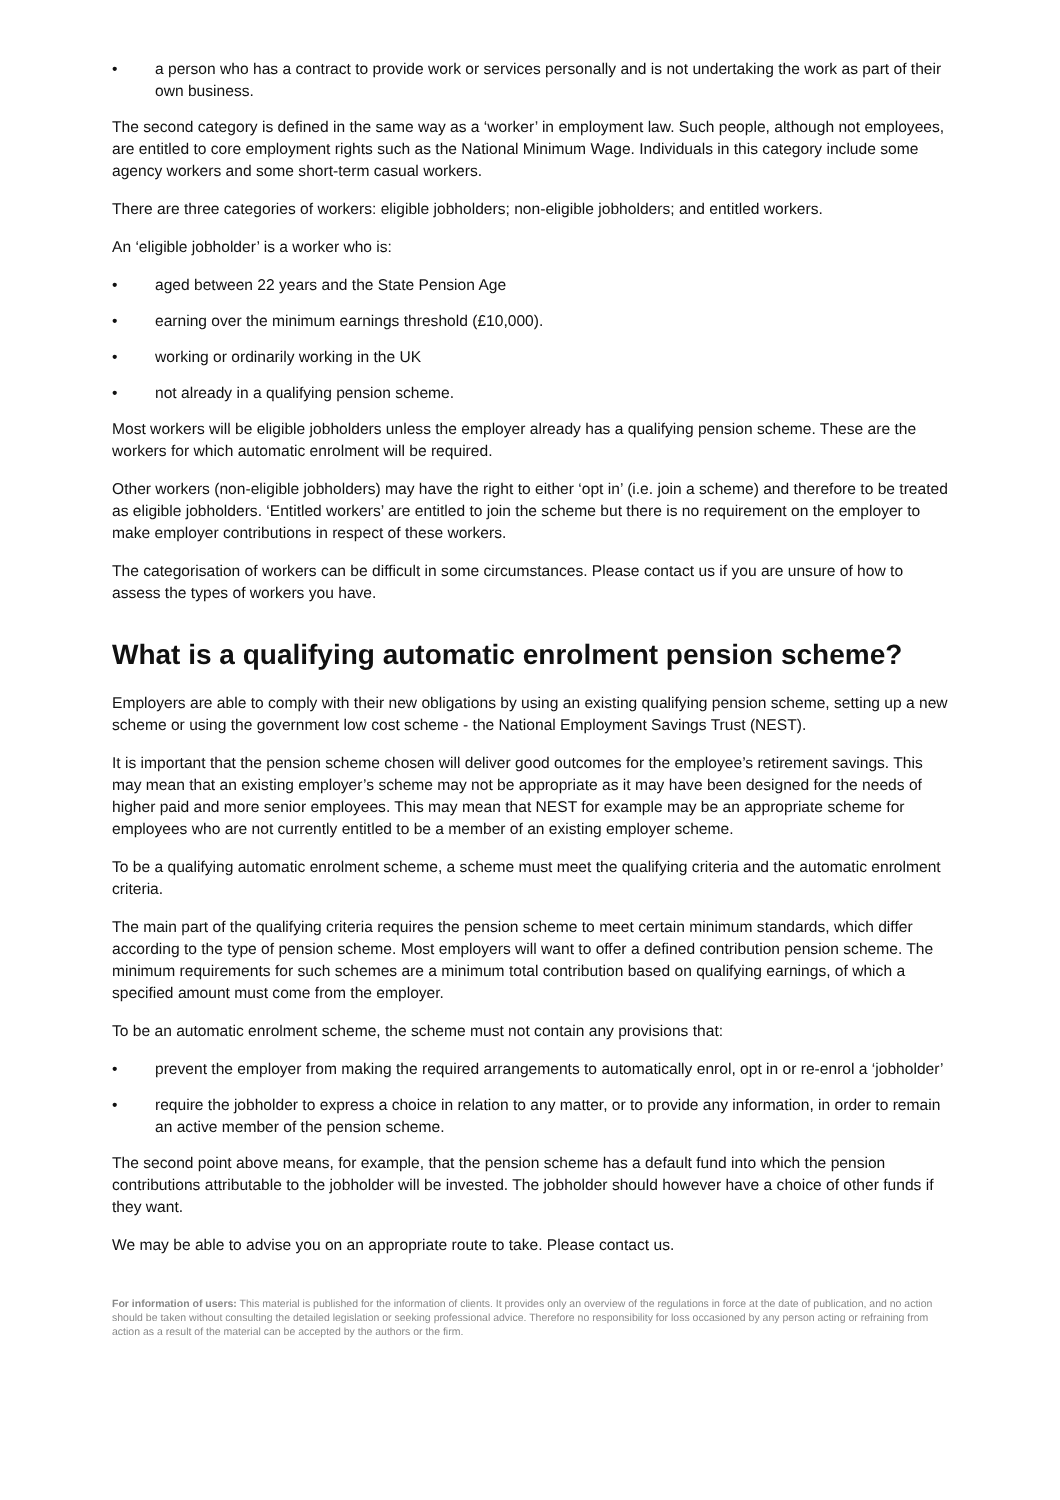• a person who has a contract to provide work or services personally and is not undertaking the work as part of their own business.
The second category is defined in the same way as a ‘worker’ in employment law. Such people, although not employees, are entitled to core employment rights such as the National Minimum Wage. Individuals in this category include some agency workers and some short-term casual workers.
There are three categories of workers: eligible jobholders; non-eligible jobholders; and entitled workers.
An ‘eligible jobholder’ is a worker who is:
• aged between 22 years and the State Pension Age
• earning over the minimum earnings threshold (£10,000).
• working or ordinarily working in the UK
• not already in a qualifying pension scheme.
Most workers will be eligible jobholders unless the employer already has a qualifying pension scheme. These are the workers for which automatic enrolment will be required.
Other workers (non-eligible jobholders) may have the right to either ‘opt in’ (i.e. join a scheme) and therefore to be treated as eligible jobholders. ‘Entitled workers’ are entitled to join the scheme but there is no requirement on the employer to make employer contributions in respect of these workers.
The categorisation of workers can be difficult in some circumstances. Please contact us if you are unsure of how to assess the types of workers you have.
What is a qualifying automatic enrolment pension scheme?
Employers are able to comply with their new obligations by using an existing qualifying pension scheme, setting up a new scheme or using the government low cost scheme - the National Employment Savings Trust (NEST).
It is important that the pension scheme chosen will deliver good outcomes for the employee’s retirement savings. This may mean that an existing employer’s scheme may not be appropriate as it may have been designed for the needs of higher paid and more senior employees. This may mean that NEST for example may be an appropriate scheme for employees who are not currently entitled to be a member of an existing employer scheme.
To be a qualifying automatic enrolment scheme, a scheme must meet the qualifying criteria and the automatic enrolment criteria.
The main part of the qualifying criteria requires the pension scheme to meet certain minimum standards, which differ according to the type of pension scheme. Most employers will want to offer a defined contribution pension scheme. The minimum requirements for such schemes are a minimum total contribution based on qualifying earnings, of which a specified amount must come from the employer.
To be an automatic enrolment scheme, the scheme must not contain any provisions that:
• prevent the employer from making the required arrangements to automatically enrol, opt in or re-enrol a ‘jobholder’
• require the jobholder to express a choice in relation to any matter, or to provide any information, in order to remain an active member of the pension scheme.
The second point above means, for example, that the pension scheme has a default fund into which the pension contributions attributable to the jobholder will be invested. The jobholder should however have a choice of other funds if they want.
We may be able to advise you on an appropriate route to take. Please contact us.
For information of users: This material is published for the information of clients. It provides only an overview of the regulations in force at the date of publication, and no action should be taken without consulting the detailed legislation or seeking professional advice. Therefore no responsibility for loss occasioned by any person acting or refraining from action as a result of the material can be accepted by the authors or the firm.